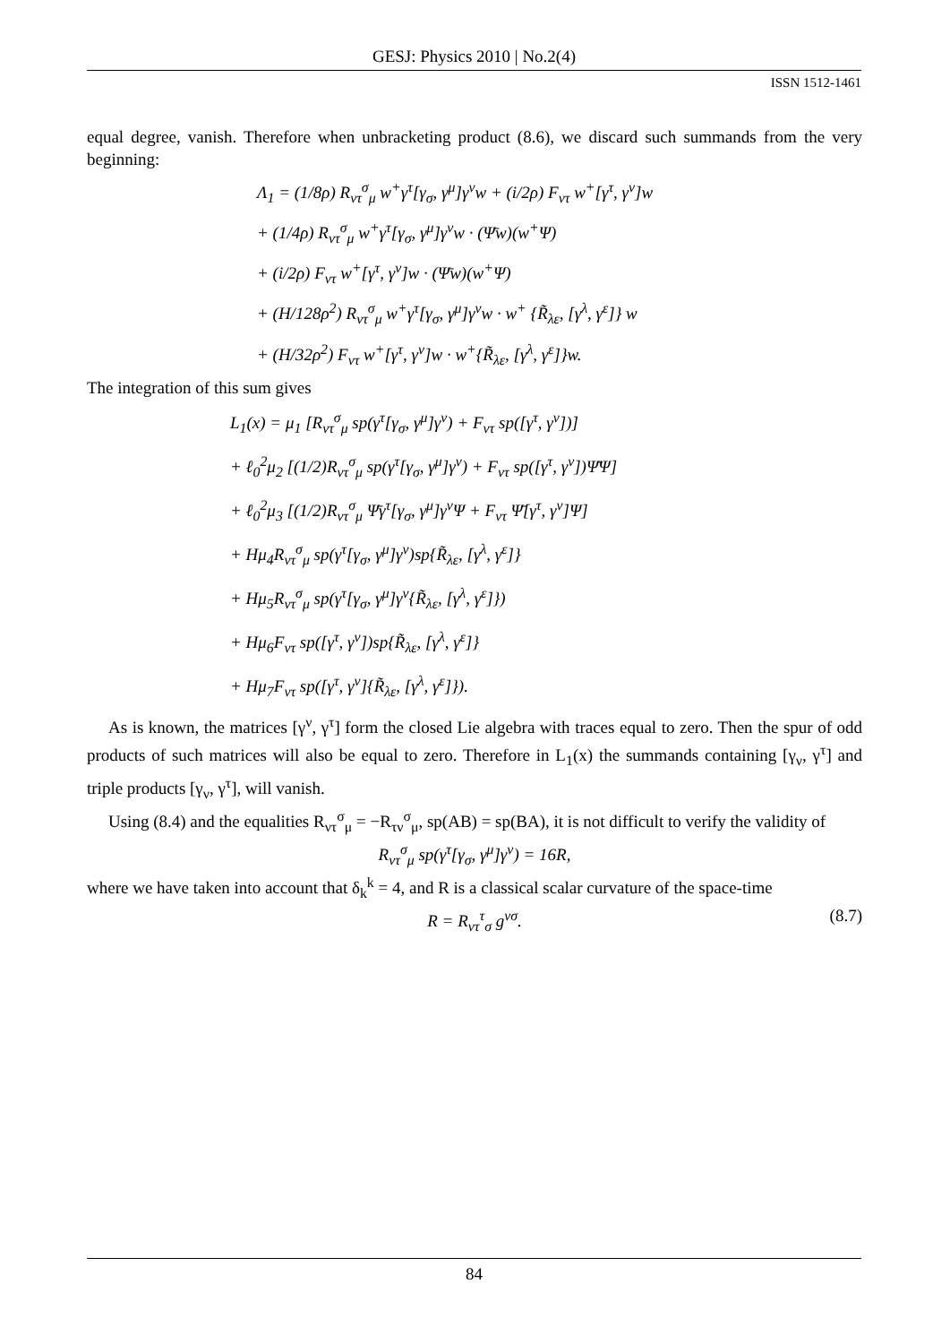GESJ: Physics 2010 | No.2(4)
ISSN 1512-1461
equal degree, vanish. Therefore when unbracketing product (8.6), we discard such summands from the very beginning:
Λ<sub>1</sub> = (1/8ρ) R<sub>ντ</sub><sup>σ</sup><sub>μ</sub> w<sup>+</sup>γ<sup>τ</sup>[γ<sub>σ</sub>, γ<sup>μ</sup>]γ<sup>ν</sup>w + (i/2ρ) F<sub>ντ</sub> w<sup>+</sup>[γ<sup>τ</sup>, γ<sup>ν</sup>]w
+ (1/4ρ) R<sub>ντ</sub><sup>σ</sup><sub>μ</sub> w<sup>+</sup>γ<sup>τ</sup>[γ<sub>σ</sub>, γ<sup>μ</sup>]γ<sup>ν</sup>w · (Ψ̄w)(w<sup>+</sup>Ψ)
+ (i/2ρ) F<sub>ντ</sub> w<sup>+</sup>[γ<sup>τ</sup>, γ<sup>ν</sup>]w · (Ψ̄w)(w<sup>+</sup>Ψ)
+ (H/128ρ<sup>2</sup>) R<sub>ντ</sub><sup>σ</sup><sub>μ</sub> w<sup>+</sup>γ<sup>τ</sup>[γ<sub>σ</sub>, γ<sup>μ</sup>]γ<sup>ν</sup>w · w<sup>+</sup> {R̃<sub>λε</sub>, [γ<sup>λ</sup>, γ<sup>ε</sup>]} w
+ (H/32ρ<sup>2</sup>) F<sub>ντ</sub> w<sup>+</sup>[γ<sup>τ</sup>, γ<sup>ν</sup>]w · w<sup>+</sup>{R̃<sub>λε</sub>, [γ<sup>λ</sup>, γ<sup>ε</sup>]}w.
The integration of this sum gives
L<sub>1</sub>(x) = μ<sub>1</sub> [R<sub>ντ</sub><sup>σ</sup><sub>μ</sub> sp(γ<sup>τ</sup>[γ<sub>σ</sub>, γ<sup>μ</sup>]γ<sup>ν</sup>) + F<sub>ντ</sub> sp([γ<sup>τ</sup>, γ<sup>ν</sup>])]
+ ℓ<sub>0</sub><sup>2</sup>μ<sub>2</sub> [(1/2)R<sub>ντ</sub><sup>σ</sup><sub>μ</sub> sp(γ<sup>τ</sup>[γ<sub>σ</sub>, γ<sup>μ</sup>]γ<sup>ν</sup>) + F<sub>ντ</sub> sp([γ<sup>τ</sup>, γ<sup>ν</sup>])Ψ̄Ψ]
+ ℓ<sub>0</sub><sup>2</sup>μ<sub>3</sub> [(1/2)R<sub>ντ</sub><sup>σ</sup><sub>μ</sub> Ψ̄γ<sup>τ</sup>[γ<sub>σ</sub>, γ<sup>μ</sup>]γ<sup>ν</sup>Ψ + F<sub>ντ</sub> Ψ̄[γ<sup>τ</sup>, γ<sup>ν</sup>]Ψ]
+ Hμ<sub>4</sub>R<sub>ντ</sub><sup>σ</sup><sub>μ</sub> sp(γ<sup>τ</sup>[γ<sub>σ</sub>, γ<sup>μ</sup>]γ<sup>ν</sup>)sp{R̃<sub>λε</sub>, [γ<sup>λ</sup>, γ<sup>ε</sup>]}
+ Hμ<sub>5</sub>R<sub>ντ</sub><sup>σ</sup><sub>μ</sub> sp(γ<sup>τ</sup>[γ<sub>σ</sub>, γ<sup>μ</sup>]γ<sup>ν</sup>{R̃<sub>λε</sub>, [γ<sup>λ</sup>, γ<sup>ε</sup>]})
+ Hμ<sub>6</sub>F<sub>ντ</sub> sp([γ<sup>τ</sup>, γ<sup>ν</sup>])sp{R̃<sub>λε</sub>, [γ<sup>λ</sup>, γ<sup>ε</sup>]}
+ Hμ<sub>7</sub>F<sub>ντ</sub> sp([γ<sup>τ</sup>, γ<sup>ν</sup>]{R̃<sub>λε</sub>, [γ<sup>λ</sup>, γ<sup>ε</sup>]}).
As is known, the matrices [γ<sup>ν</sup>, γ<sup>τ</sup>] form the closed Lie algebra with traces equal to zero. Then the spur of odd products of such matrices will also be equal to zero. Therefore in L<sub>1</sub>(x) the summands containing [γ<sub>ν</sub>, γ<sup>τ</sup>] and triple products [γ<sub>ν</sub>, γ<sup>τ</sup>], will vanish.
Using (8.4) and the equalities R<sub>ντ</sub><sup>σ</sup><sub>μ</sub> = −R<sub>τν</sub><sup>σ</sup><sub>μ</sub>, sp(AB) = sp(BA), it is not difficult to verify the validity of
R<sub>ντ</sub><sup>σ</sup><sub>μ</sub> sp(γ<sup>τ</sup>[γ<sub>σ</sub>, γ<sup>μ</sup>]γ<sup>ν</sup>) = 16R,
where we have taken into account that δ<sub>k</sub><sup>k</sup> = 4, and R is a classical scalar curvature of the space-time
R = R<sub>ντ</sub><sup>τ</sup><sub>σ</sub> g<sup>νσ</sup>. (8.7)
84